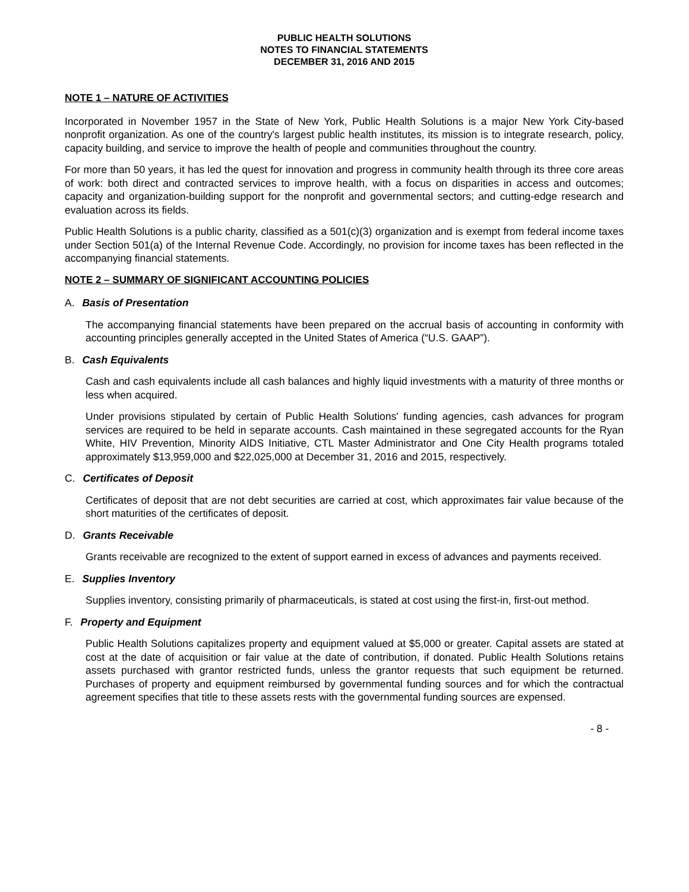PUBLIC HEALTH SOLUTIONS
NOTES TO FINANCIAL STATEMENTS
DECEMBER 31, 2016 AND 2015
NOTE 1 – NATURE OF ACTIVITIES
Incorporated in November 1957 in the State of New York, Public Health Solutions is a major New York City-based nonprofit organization. As one of the country's largest public health institutes, its mission is to integrate research, policy, capacity building, and service to improve the health of people and communities throughout the country.
For more than 50 years, it has led the quest for innovation and progress in community health through its three core areas of work: both direct and contracted services to improve health, with a focus on disparities in access and outcomes; capacity and organization-building support for the nonprofit and governmental sectors; and cutting-edge research and evaluation across its fields.
Public Health Solutions is a public charity, classified as a 501(c)(3) organization and is exempt from federal income taxes under Section 501(a) of the Internal Revenue Code. Accordingly, no provision for income taxes has been reflected in the accompanying financial statements.
NOTE 2 – SUMMARY OF SIGNIFICANT ACCOUNTING POLICIES
A. Basis of Presentation
The accompanying financial statements have been prepared on the accrual basis of accounting in conformity with accounting principles generally accepted in the United States of America (“U.S. GAAP”).
B. Cash Equivalents
Cash and cash equivalents include all cash balances and highly liquid investments with a maturity of three months or less when acquired.
Under provisions stipulated by certain of Public Health Solutions' funding agencies, cash advances for program services are required to be held in separate accounts. Cash maintained in these segregated accounts for the Ryan White, HIV Prevention, Minority AIDS Initiative, CTL Master Administrator and One City Health programs totaled approximately $13,959,000 and $22,025,000 at December 31, 2016 and 2015, respectively.
C. Certificates of Deposit
Certificates of deposit that are not debt securities are carried at cost, which approximates fair value because of the short maturities of the certificates of deposit.
D. Grants Receivable
Grants receivable are recognized to the extent of support earned in excess of advances and payments received.
E. Supplies Inventory
Supplies inventory, consisting primarily of pharmaceuticals, is stated at cost using the first-in, first-out method.
F. Property and Equipment
Public Health Solutions capitalizes property and equipment valued at $5,000 or greater. Capital assets are stated at cost at the date of acquisition or fair value at the date of contribution, if donated. Public Health Solutions retains assets purchased with grantor restricted funds, unless the grantor requests that such equipment be returned. Purchases of property and equipment reimbursed by governmental funding sources and for which the contractual agreement specifies that title to these assets rests with the governmental funding sources are expensed.
- 8 -